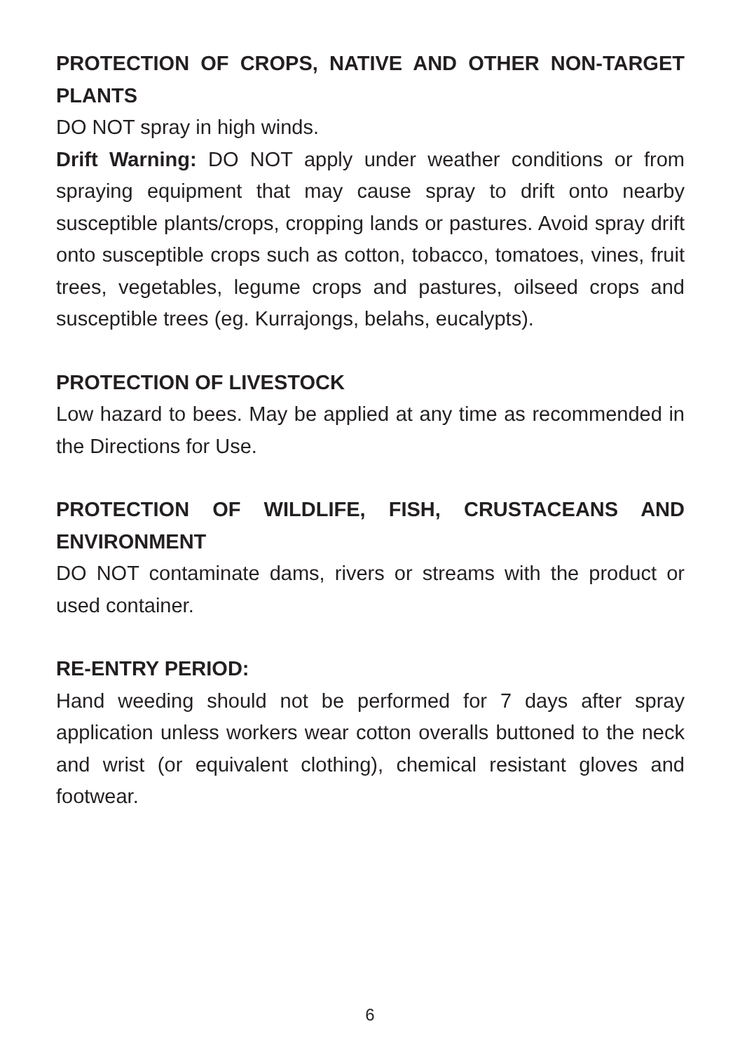PROTECTION OF CROPS, NATIVE AND OTHER NON-TARGET PLANTS
DO NOT spray in high winds.
Drift Warning: DO NOT apply under weather conditions or from spraying equipment that may cause spray to drift onto nearby susceptible plants/crops, cropping lands or pastures. Avoid spray drift onto susceptible crops such as cotton, tobacco, tomatoes, vines, fruit trees, vegetables, legume crops and pastures, oilseed crops and susceptible trees (eg. Kurrajongs, belahs, eucalypts).
PROTECTION OF LIVESTOCK
Low hazard to bees. May be applied at any time as recommended in the Directions for Use.
PROTECTION OF WILDLIFE, FISH, CRUSTACEANS AND ENVIRONMENT
DO NOT contaminate dams, rivers or streams with the product or used container.
RE-ENTRY PERIOD:
Hand weeding should not be performed for 7 days after spray application unless workers wear cotton overalls buttoned to the neck and wrist (or equivalent clothing), chemical resistant gloves and footwear.
6